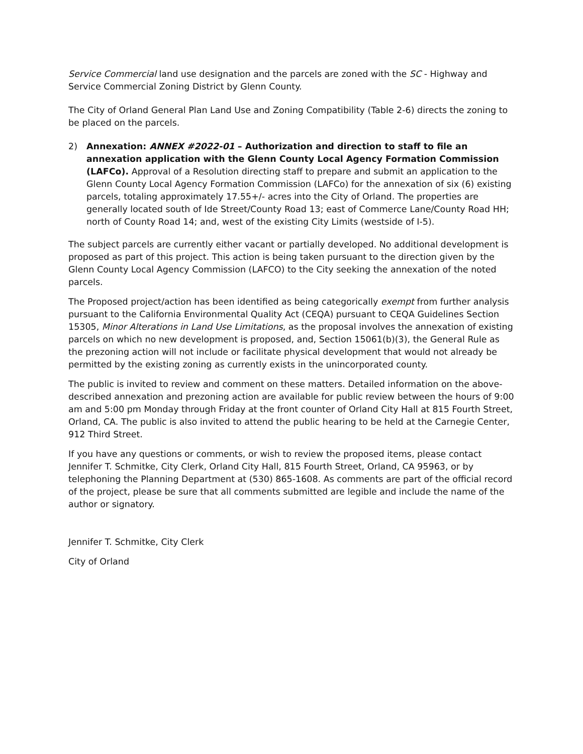Service Commercial land use designation and the parcels are zoned with the SC - Highway and Service Commercial Zoning District by Glenn County.
The City of Orland General Plan Land Use and Zoning Compatibility (Table 2-6) directs the zoning to be placed on the parcels.
2) Annexation: ANNEX #2022-01 – Authorization and direction to staff to file an annexation application with the Glenn County Local Agency Formation Commission (LAFCo). Approval of a Resolution directing staff to prepare and submit an application to the Glenn County Local Agency Formation Commission (LAFCo) for the annexation of six (6) existing parcels, totaling approximately 17.55+/- acres into the City of Orland. The properties are generally located south of Ide Street/County Road 13; east of Commerce Lane/County Road HH; north of County Road 14; and, west of the existing City Limits (westside of I-5).
The subject parcels are currently either vacant or partially developed. No additional development is proposed as part of this project. This action is being taken pursuant to the direction given by the Glenn County Local Agency Commission (LAFCO) to the City seeking the annexation of the noted parcels.
The Proposed project/action has been identified as being categorically exempt from further analysis pursuant to the California Environmental Quality Act (CEQA) pursuant to CEQA Guidelines Section 15305, Minor Alterations in Land Use Limitations, as the proposal involves the annexation of existing parcels on which no new development is proposed, and, Section 15061(b)(3), the General Rule as the prezoning action will not include or facilitate physical development that would not already be permitted by the existing zoning as currently exists in the unincorporated county.
The public is invited to review and comment on these matters. Detailed information on the above-described annexation and prezoning action are available for public review between the hours of 9:00 am and 5:00 pm Monday through Friday at the front counter of Orland City Hall at 815 Fourth Street, Orland, CA. The public is also invited to attend the public hearing to be held at the Carnegie Center, 912 Third Street.
If you have any questions or comments, or wish to review the proposed items, please contact Jennifer T. Schmitke, City Clerk, Orland City Hall, 815 Fourth Street, Orland, CA 95963, or by telephoning the Planning Department at (530) 865-1608. As comments are part of the official record of the project, please be sure that all comments submitted are legible and include the name of the author or signatory.
Jennifer T. Schmitke, City Clerk
City of Orland